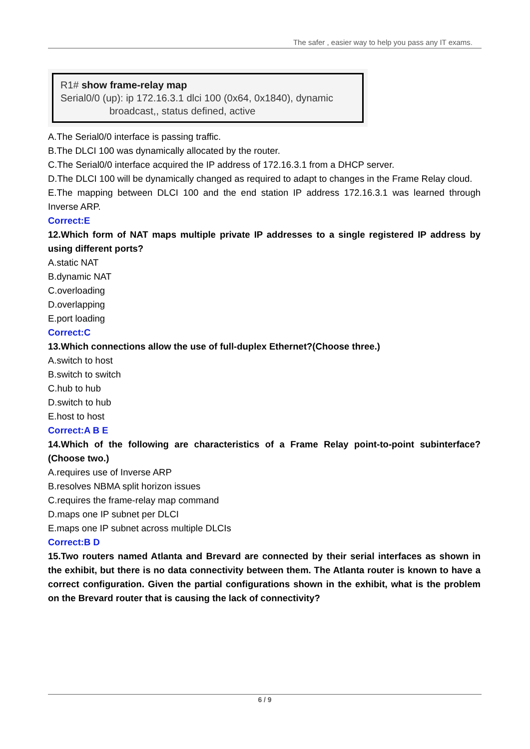The safer , easier way to help you pass any IT exams.
R1# show frame-relay map
Serial0/0 (up): ip 172.16.3.1 dlci 100 (0x64, 0x1840), dynamic
broadcast,, status defined, active
A.The Serial0/0 interface is passing traffic.
B.The DLCI 100 was dynamically allocated by the router.
C.The Serial0/0 interface acquired the IP address of 172.16.3.1 from a DHCP server.
D.The DLCI 100 will be dynamically changed as required to adapt to changes in the Frame Relay cloud.
E.The mapping between DLCI 100 and the end station IP address 172.16.3.1 was learned through Inverse ARP.
Correct:E
12.Which form of NAT maps multiple private IP addresses to a single registered IP address by using different ports?
A.static NAT
B.dynamic NAT
C.overloading
D.overlapping
E.port loading
Correct:C
13.Which connections allow the use of full-duplex Ethernet?(Choose three.)
A.switch to host
B.switch to switch
C.hub to hub
D.switch to hub
E.host to host
Correct:A B E
14.Which of the following are characteristics of a Frame Relay point-to-point subinterface? (Choose two.)
A.requires use of Inverse ARP
B.resolves NBMA split horizon issues
C.requires the frame-relay map command
D.maps one IP subnet per DLCI
E.maps one IP subnet across multiple DLCIs
Correct:B D
15.Two routers named Atlanta and Brevard are connected by their serial interfaces as shown in the exhibit, but there is no data connectivity between them. The Atlanta router is known to have a correct configuration. Given the partial configurations shown in the exhibit, what is the problem on the Brevard router that is causing the lack of connectivity?
6 / 9